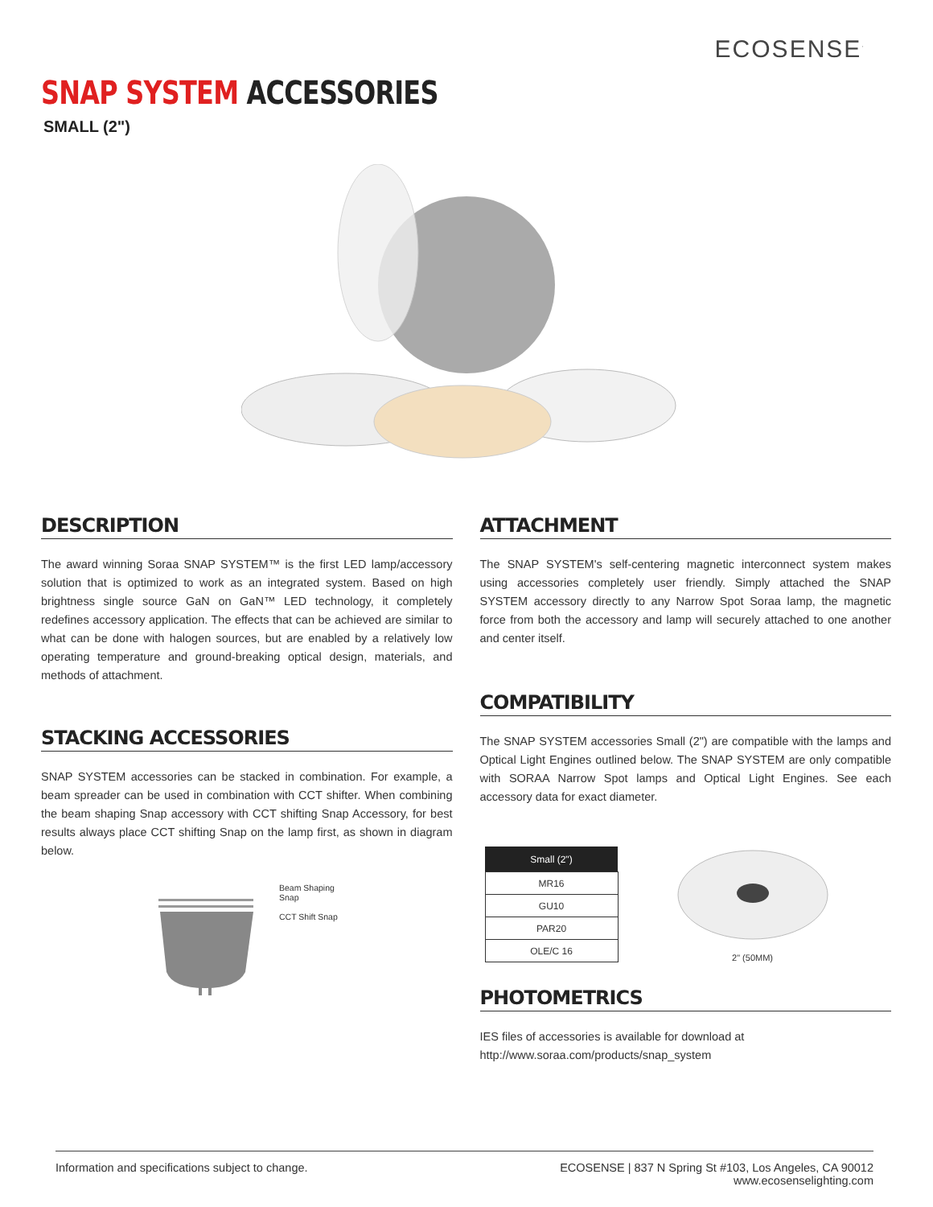ECOSENSE<sup>·</sup>
SNAP SYSTEM ACCESSORIES
SMALL (2")
DESCRIPTION
The award winning Soraa SNAP SYSTEM™ is the first LED lamp/accessory solution that is optimized to work as an integrated system. Based on high brightness single source GaN on GaN™ LED technology, it completely redefines accessory application. The effects that can be achieved are similar to what can be done with halogen sources, but are enabled by a relatively low operating temperature and ground-breaking optical design, materials, and methods of attachment.
STACKING ACCESSORIES
SNAP SYSTEM accessories can be stacked in combination. For example, a beam spreader can be used in combination with CCT shifter. When combining the beam shaping Snap accessory with CCT shifting Snap Accessory, for best results always place CCT shifting Snap on the lamp first, as shown in diagram below.
Beam Shaping
Snap
CCT Shift Snap
ATTACHMENT
The SNAP SYSTEM's self-centering magnetic interconnect system makes using accessories completely user friendly. Simply attached the SNAP SYSTEM accessory directly to any Narrow Spot Soraa lamp, the magnetic force from both the accessory and lamp will securely attached to one another and center itself.
COMPATIBILITY
The SNAP SYSTEM accessories Small (2") are compatible with the lamps and Optical Light Engines outlined below. The SNAP SYSTEM are only compatible with SORAA Narrow Spot lamps and Optical Light Engines. See each accessory data for exact diameter.
| Small (2") |
| --- |
| MR16 |
| GU10 |
| PAR20 |
| OLE/C 16 |
2" (50MM)
PHOTOMETRICS
IES files of accessories is available for download at
http://www.soraa.com/products/snap_system
Information and specifications subject to change.
ECOSENSE | 837 N Spring St #103, Los Angeles, CA 90012
www.ecosenselighting.com